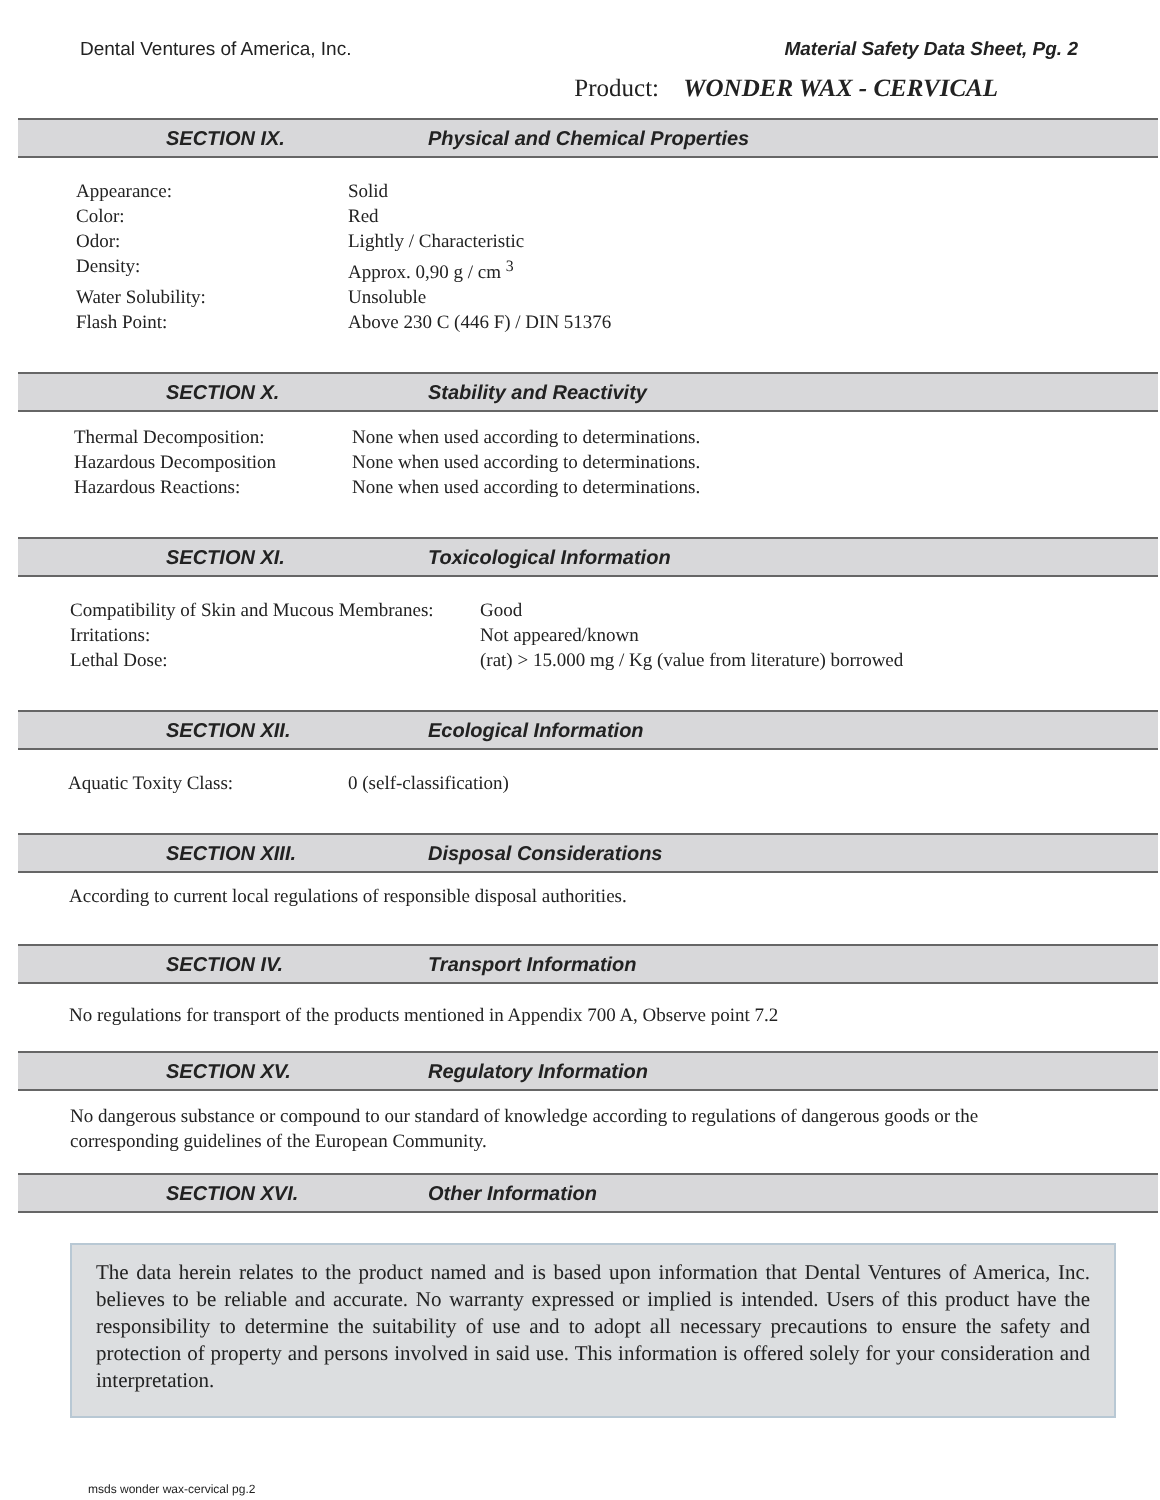Dental Ventures of America, Inc. Material Safety Data Sheet, Pg. 2
Product: WONDER WAX - CERVICAL
SECTION IX. Physical and Chemical Properties
| Appearance: | Solid |
| Color: | Red |
| Odor: | Lightly / Characteristic |
| Density: | Approx. 0,90 g / cm <sup>3</sup> |
| Water Solubility: | Unsoluble |
| Flash Point: | Above 230 C (446 F) / DIN 51376 |
SECTION X. Stability and Reactivity
| Thermal Decomposition: | None when used according to determinations. |
| Hazardous Decomposition | None when used according to determinations. |
| Hazardous Reactions: | None when used according to determinations. |
SECTION XI. Toxicological Information
| Compatibility of Skin and Mucous Membranes: | Good |
| Irritations: | Not appeared/known |
| Lethal Dose: | (rat) > 15.000 mg / Kg (value from literature) borrowed |
SECTION XII. Ecological Information
| Aquatic Toxity Class: | 0 (self-classification) |
SECTION XIII. Disposal Considerations
According to current local regulations of responsible disposal authorities.
SECTION IV. Transport Information
No regulations for transport of the products mentioned in Appendix 700 A, Observe point 7.2
SECTION XV. Regulatory Information
No dangerous substance or compound to our standard of knowledge according to regulations of dangerous goods or the corresponding guidelines of the European Community.
SECTION XVI. Other Information
The data herein relates to the product named and is based upon information that Dental Ventures of America, Inc. believes to be reliable and accurate. No warranty expressed or implied is intended. Users of this product have the responsibility to determine the suitability of use and to adopt all necessary precautions to ensure the safety and protection of property and persons involved in said use. This information is offered solely for your consideration and interpretation.
msds wonder wax-cervical pg.2